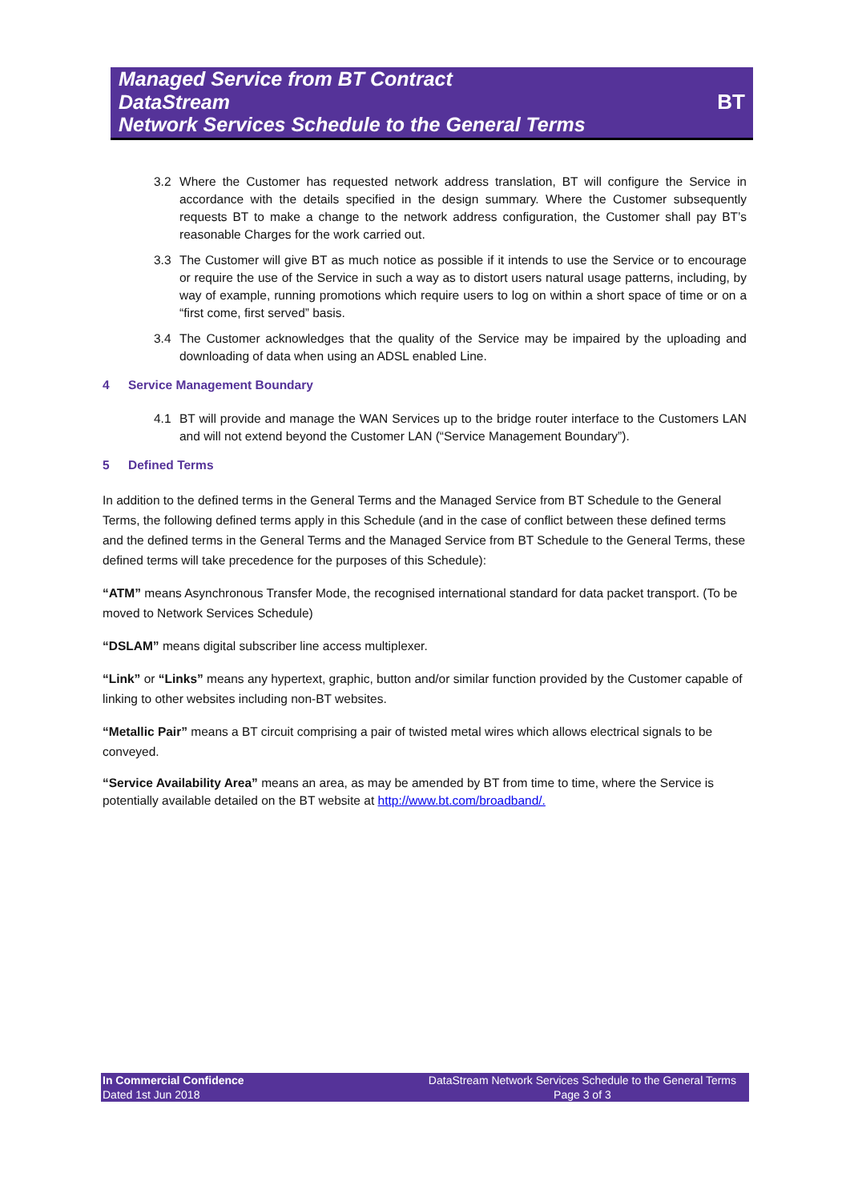Managed Service from BT Contract
DataStream
Network Services Schedule to the General Terms
BT
3.2 Where the Customer has requested network address translation, BT will configure the Service in accordance with the details specified in the design summary. Where the Customer subsequently requests BT to make a change to the network address configuration, the Customer shall pay BT’s reasonable Charges for the work carried out.
3.3 The Customer will give BT as much notice as possible if it intends to use the Service or to encourage or require the use of the Service in such a way as to distort users natural usage patterns, including, by way of example, running promotions which require users to log on within a short space of time or on a “first come, first served” basis.
3.4 The Customer acknowledges that the quality of the Service may be impaired by the uploading and downloading of data when using an ADSL enabled Line.
4 Service Management Boundary
4.1 BT will provide and manage the WAN Services up to the bridge router interface to the Customers LAN and will not extend beyond the Customer LAN (“Service Management Boundary”).
5 Defined Terms
In addition to the defined terms in the General Terms and the Managed Service from BT Schedule to the General Terms, the following defined terms apply in this Schedule (and in the case of conflict between these defined terms and the defined terms in the General Terms and the Managed Service from BT Schedule to the General Terms, these defined terms will take precedence for the purposes of this Schedule):
“ATM” means Asynchronous Transfer Mode, the recognised international standard for data packet transport. (To be moved to Network Services Schedule)
“DSLAM” means digital subscriber line access multiplexer.
“Link” or “Links” means any hypertext, graphic, button and/or similar function provided by the Customer capable of linking to other websites including non-BT websites.
“Metallic Pair” means a BT circuit comprising a pair of twisted metal wires which allows electrical signals to be conveyed.
“Service Availability Area” means an area, as may be amended by BT from time to time, where the Service is potentially available detailed on the BT website at http://www.bt.com/broadband/.
In Commercial Confidence
Dated 1st Jun 2018
DataStream Network Services Schedule to the General Terms
Page 3 of 3